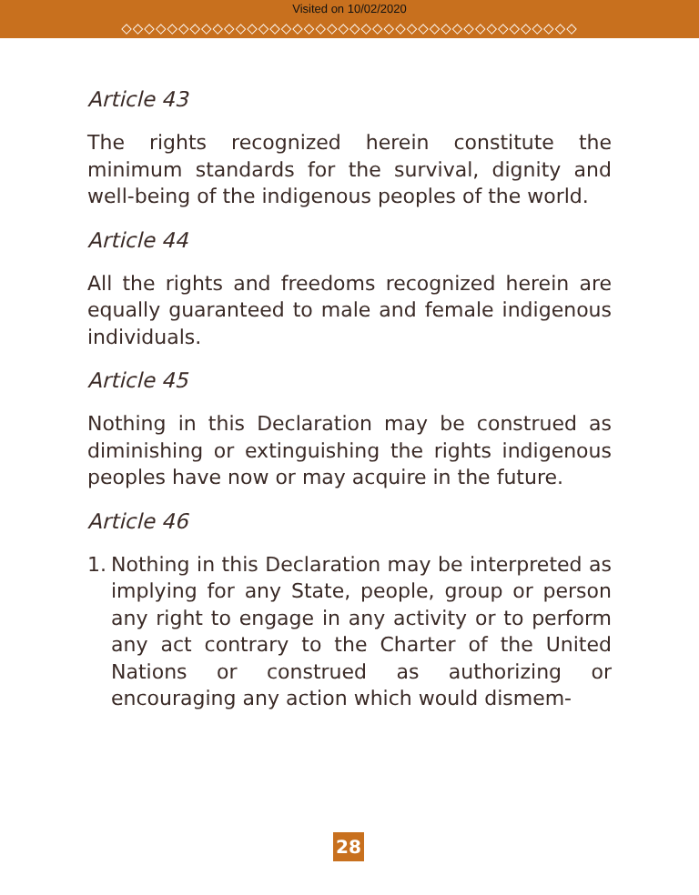Visited on 10/02/2020
◇◇◇◇◇◇◇◇◇◇◇◇◇◇◇◇◇◇◇◇◇◇◇◇◇◇◇◇◇◇◇◇◇◇◇◇◇◇◇◇
Article 43
The rights recognized herein constitute the minimum standards for the survival, dignity and well-being of the indigenous peoples of the world.
Article 44
All the rights and freedoms recognized herein are equally guaranteed to male and female indigenous individuals.
Article 45
Nothing in this Declaration may be construed as diminishing or extinguishing the rights indigenous peoples have now or may acquire in the future.
Article 46
1. Nothing in this Declaration may be interpreted as implying for any State, people, group or person any right to engage in any activity or to perform any act contrary to the Charter of the United Nations or construed as authorizing or encouraging any action which would dismem-
28